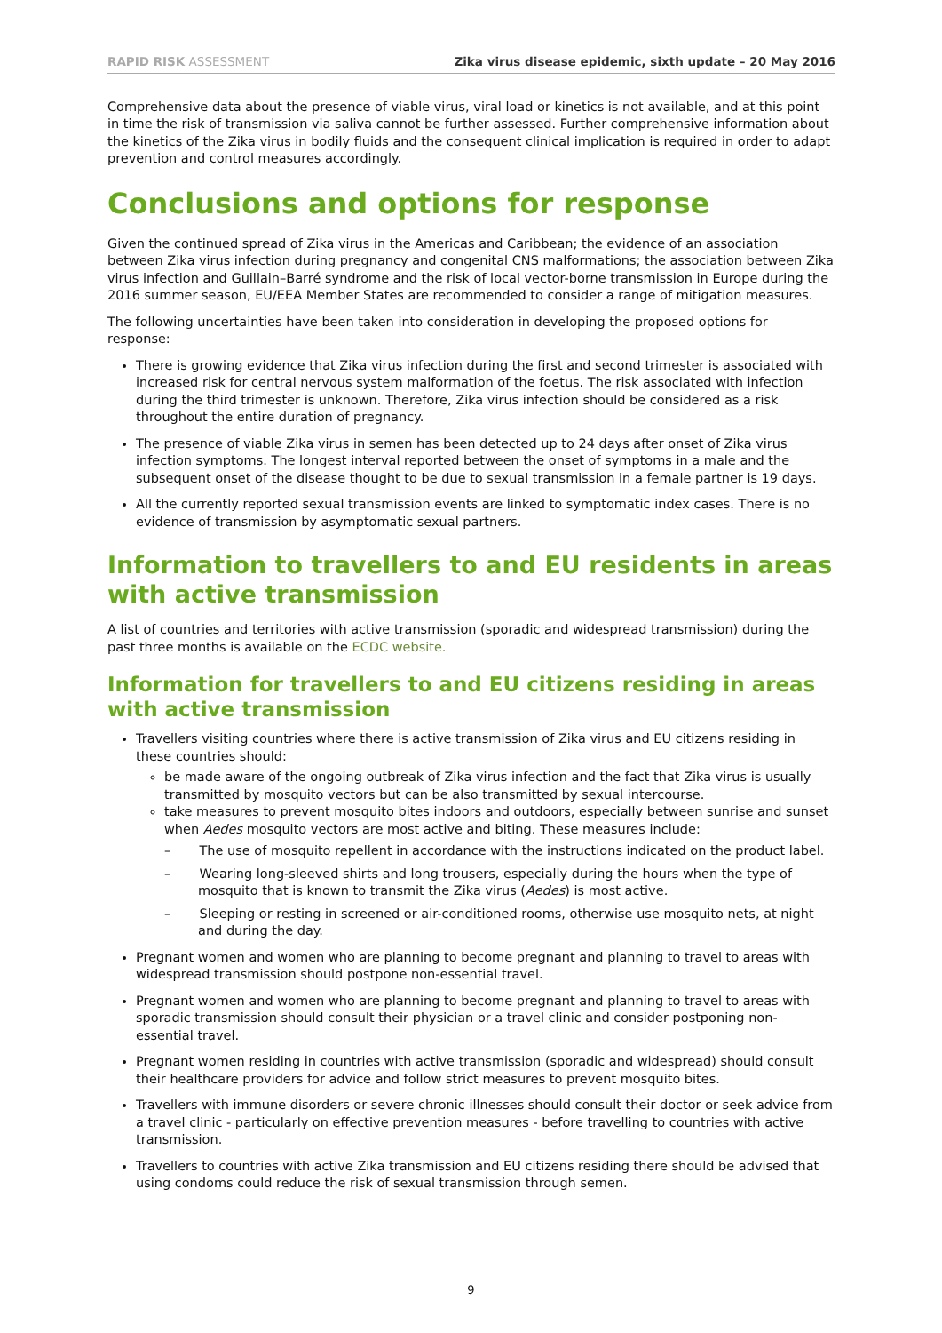RAPID RISK ASSESSMENT Zika virus disease epidemic, sixth update – 20 May 2016
Comprehensive data about the presence of viable virus, viral load or kinetics is not available, and at this point in time the risk of transmission via saliva cannot be further assessed. Further comprehensive information about the kinetics of the Zika virus in bodily fluids and the consequent clinical implication is required in order to adapt prevention and control measures accordingly.
Conclusions and options for response
Given the continued spread of Zika virus in the Americas and Caribbean; the evidence of an association between Zika virus infection during pregnancy and congenital CNS malformations; the association between Zika virus infection and Guillain–Barré syndrome and the risk of local vector-borne transmission in Europe during the 2016 summer season, EU/EEA Member States are recommended to consider a range of mitigation measures.
The following uncertainties have been taken into consideration in developing the proposed options for response:
There is growing evidence that Zika virus infection during the first and second trimester is associated with increased risk for central nervous system malformation of the foetus. The risk associated with infection during the third trimester is unknown. Therefore, Zika virus infection should be considered as a risk throughout the entire duration of pregnancy.
The presence of viable Zika virus in semen has been detected up to 24 days after onset of Zika virus infection symptoms. The longest interval reported between the onset of symptoms in a male and the subsequent onset of the disease thought to be due to sexual transmission in a female partner is 19 days.
All the currently reported sexual transmission events are linked to symptomatic index cases. There is no evidence of transmission by asymptomatic sexual partners.
Information to travellers to and EU residents in areas with active transmission
A list of countries and territories with active transmission (sporadic and widespread transmission) during the past three months is available on the ECDC website.
Information for travellers to and EU citizens residing in areas with active transmission
Travellers visiting countries where there is active transmission of Zika virus and EU citizens residing in these countries should:
be made aware of the ongoing outbreak of Zika virus infection and the fact that Zika virus is usually transmitted by mosquito vectors but can be also transmitted by sexual intercourse.
take measures to prevent mosquito bites indoors and outdoors, especially between sunrise and sunset when Aedes mosquito vectors are most active and biting. These measures include:
– The use of mosquito repellent in accordance with the instructions indicated on the product label.
– Wearing long-sleeved shirts and long trousers, especially during the hours when the type of mosquito that is known to transmit the Zika virus (Aedes) is most active.
– Sleeping or resting in screened or air-conditioned rooms, otherwise use mosquito nets, at night and during the day.
Pregnant women and women who are planning to become pregnant and planning to travel to areas with widespread transmission should postpone non-essential travel.
Pregnant women and women who are planning to become pregnant and planning to travel to areas with sporadic transmission should consult their physician or a travel clinic and consider postponing non-essential travel.
Pregnant women residing in countries with active transmission (sporadic and widespread) should consult their healthcare providers for advice and follow strict measures to prevent mosquito bites.
Travellers with immune disorders or severe chronic illnesses should consult their doctor or seek advice from a travel clinic - particularly on effective prevention measures - before travelling to countries with active transmission.
Travellers to countries with active Zika transmission and EU citizens residing there should be advised that using condoms could reduce the risk of sexual transmission through semen.
9